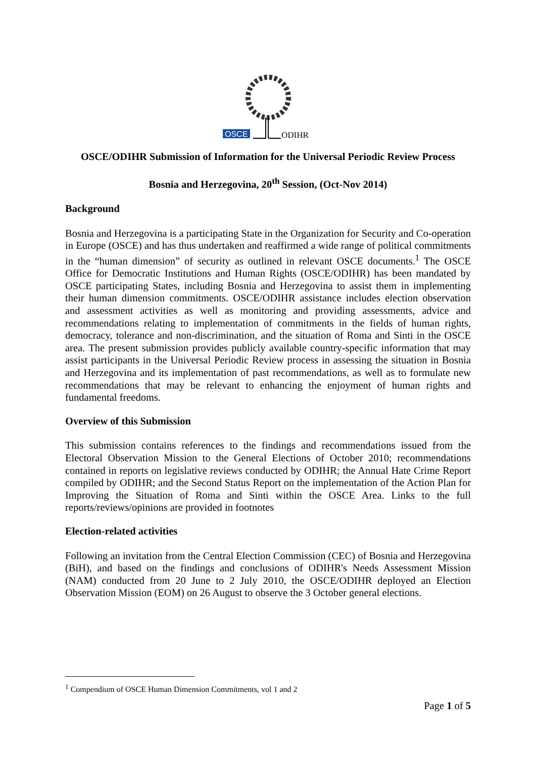OSCE
ODIHR
OSCE/ODIHR Submission of Information for the Universal Periodic Review Process
Bosnia and Herzegovina, 20<sup>th</sup> Session, (Oct-Nov 2014)
Background
Bosnia and Herzegovina is a participating State in the Organization for Security and Co-operation in Europe (OSCE) and has thus undertaken and reaffirmed a wide range of political commitments in the “human dimension” of security as outlined in relevant OSCE documents.<sup>1</sup> The OSCE Office for Democratic Institutions and Human Rights (OSCE/ODIHR) has been mandated by OSCE participating States, including Bosnia and Herzegovina to assist them in implementing their human dimension commitments. OSCE/ODIHR assistance includes election observation and assessment activities as well as monitoring and providing assessments, advice and recommendations relating to implementation of commitments in the fields of human rights, democracy, tolerance and non-discrimination, and the situation of Roma and Sinti in the OSCE area. The present submission provides publicly available country-specific information that may assist participants in the Universal Periodic Review process in assessing the situation in Bosnia and Herzegovina and its implementation of past recommendations, as well as to formulate new recommendations that may be relevant to enhancing the enjoyment of human rights and fundamental freedoms.
Overview of this Submission
This submission contains references to the findings and recommendations issued from the Electoral Observation Mission to the General Elections of October 2010; recommendations contained in reports on legislative reviews conducted by ODIHR; the Annual Hate Crime Report compiled by ODIHR; and the Second Status Report on the implementation of the Action Plan for Improving the Situation of Roma and Sinti within the OSCE Area. Links to the full reports/reviews/opinions are provided in footnotes
Election-related activities
Following an invitation from the Central Election Commission (CEC) of Bosnia and Herzegovina (BiH), and based on the findings and conclusions of ODIHR's Needs Assessment Mission (NAM) conducted from 20 June to 2 July 2010, the OSCE/ODIHR deployed an Election Observation Mission (EOM) on 26 August to observe the 3 October general elections.
<sup>1</sup> Compendium of OSCE Human Dimension Commitments, vol 1 and 2
Page 1 of 5